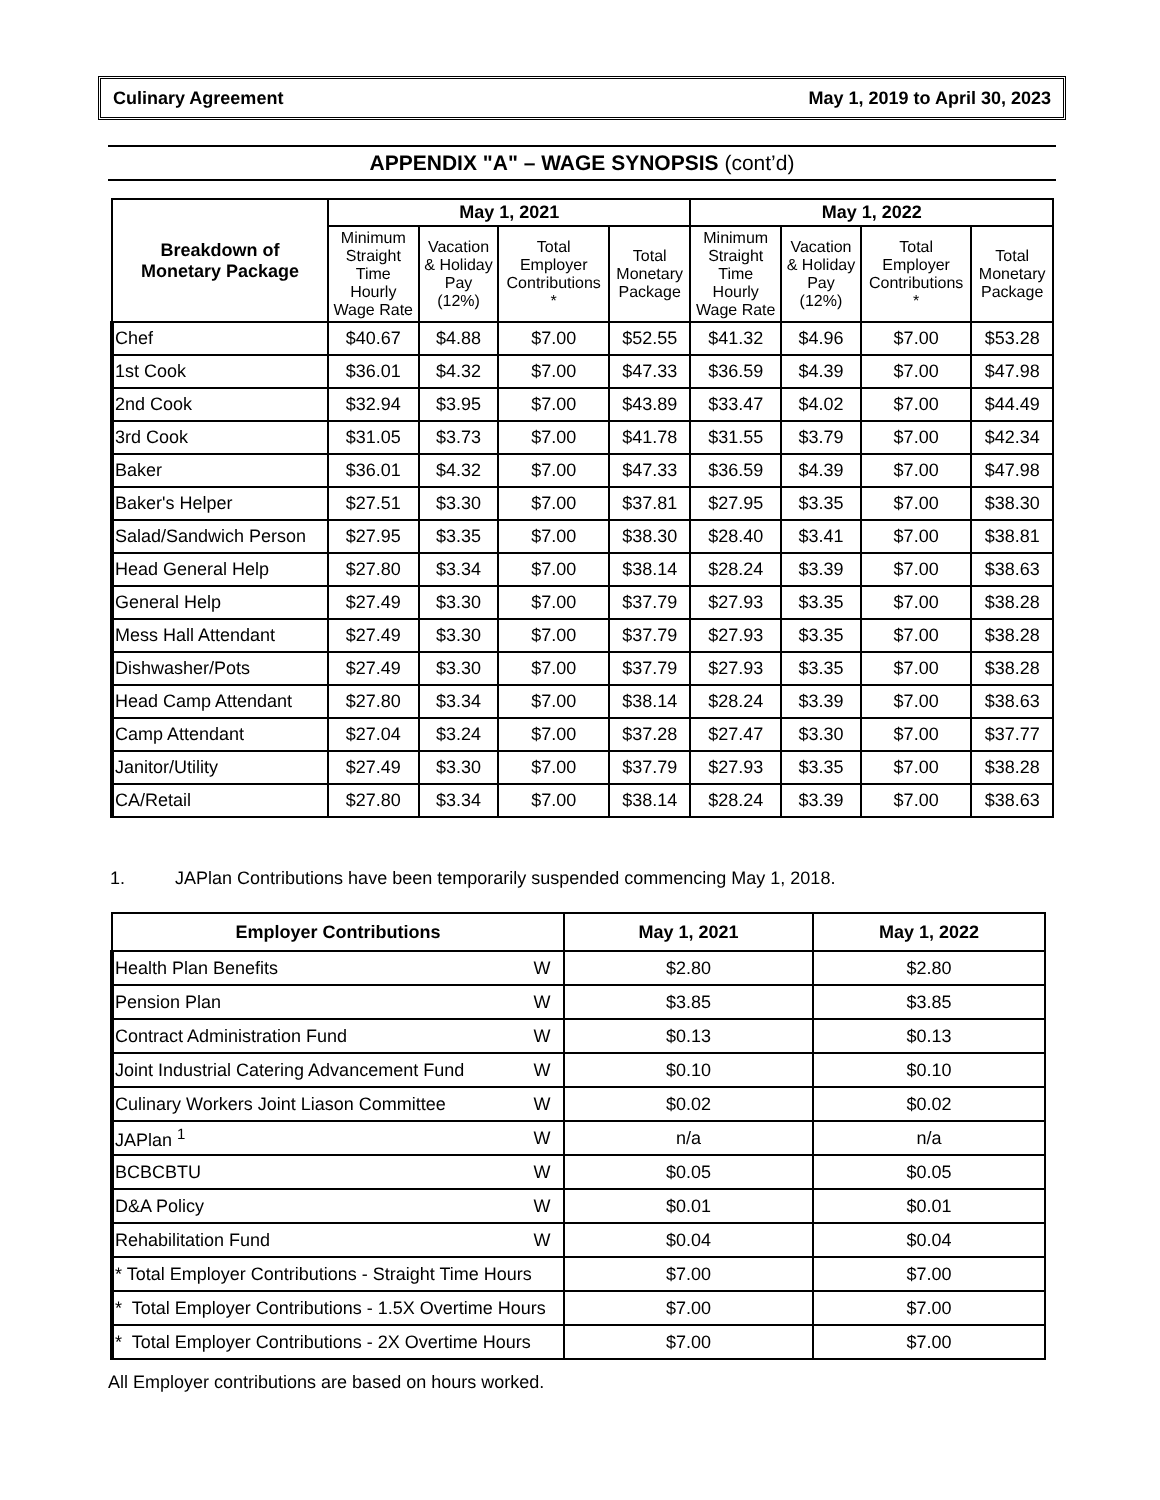Culinary Agreement May 1, 2019 to April 30, 2023
APPENDIX "A" – WAGE SYNOPSIS (cont’d)
| Breakdown of Monetary Package | May 1, 2021 | | | | May 1, 2022 | | | |
| --- | --- | --- | --- | --- | --- | --- | --- | --- |
| | Minimum Straight Time Hourly Wage Rate | Vacation & Holiday Pay (12%) | Total Employer Contributions * | Total Monetary Package | Minimum Straight Time Hourly Wage Rate | Vacation & Holiday Pay (12%) | Total Employer Contributions * | Total Monetary Package |
| Chef | $40.67 | $4.88 | $7.00 | $52.55 | $41.32 | $4.96 | $7.00 | $53.28 |
| 1st Cook | $36.01 | $4.32 | $7.00 | $47.33 | $36.59 | $4.39 | $7.00 | $47.98 |
| 2nd Cook | $32.94 | $3.95 | $7.00 | $43.89 | $33.47 | $4.02 | $7.00 | $44.49 |
| 3rd Cook | $31.05 | $3.73 | $7.00 | $41.78 | $31.55 | $3.79 | $7.00 | $42.34 |
| Baker | $36.01 | $4.32 | $7.00 | $47.33 | $36.59 | $4.39 | $7.00 | $47.98 |
| Baker's Helper | $27.51 | $3.30 | $7.00 | $37.81 | $27.95 | $3.35 | $7.00 | $38.30 |
| Salad/Sandwich Person | $27.95 | $3.35 | $7.00 | $38.30 | $28.40 | $3.41 | $7.00 | $38.81 |
| Head General Help | $27.80 | $3.34 | $7.00 | $38.14 | $28.24 | $3.39 | $7.00 | $38.63 |
| General Help | $27.49 | $3.30 | $7.00 | $37.79 | $27.93 | $3.35 | $7.00 | $38.28 |
| Mess Hall Attendant | $27.49 | $3.30 | $7.00 | $37.79 | $27.93 | $3.35 | $7.00 | $38.28 |
| Dishwasher/Pots | $27.49 | $3.30 | $7.00 | $37.79 | $27.93 | $3.35 | $7.00 | $38.28 |
| Head Camp Attendant | $27.80 | $3.34 | $7.00 | $38.14 | $28.24 | $3.39 | $7.00 | $38.63 |
| Camp Attendant | $27.04 | $3.24 | $7.00 | $37.28 | $27.47 | $3.30 | $7.00 | $37.77 |
| Janitor/Utility | $27.49 | $3.30 | $7.00 | $37.79 | $27.93 | $3.35 | $7.00 | $38.28 |
| CA/Retail | $27.80 | $3.34 | $7.00 | $38.14 | $28.24 | $3.39 | $7.00 | $38.63 |
1. JAPlan Contributions have been temporarily suspended commencing May 1, 2018.
| Employer Contributions | | May 1, 2021 | May 1, 2022 |
| --- | --- | --- | --- |
| Health Plan Benefits | W | $2.80 | $2.80 |
| Pension Plan | W | $3.85 | $3.85 |
| Contract Administration Fund | W | $0.13 | $0.13 |
| Joint Industrial Catering Advancement Fund | W | $0.10 | $0.10 |
| Culinary Workers Joint Liason Committee | W | $0.02 | $0.02 |
| JAPlan <sup>1</sup> | W | n/a | n/a |
| BCBCBTU | W | $0.05 | $0.05 |
| D&A Policy | W | $0.01 | $0.01 |
| Rehabilitation Fund | W | $0.04 | $0.04 |
| * Total Employer Contributions - Straight Time Hours | | $7.00 | $7.00 |
| * Total Employer Contributions - 1.5X Overtime Hours | | $7.00 | $7.00 |
| * Total Employer Contributions - 2X Overtime Hours | | $7.00 | $7.00 |
All Employer contributions are based on hours worked.